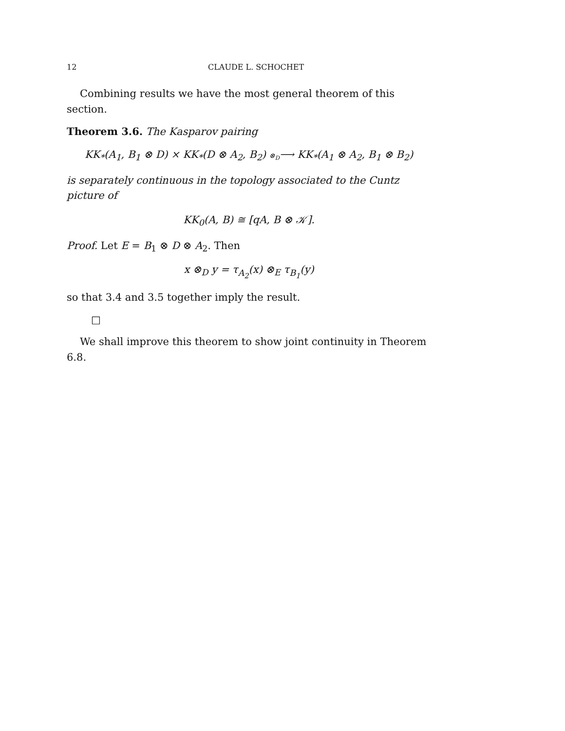12 CLAUDE L. SCHOCHET
Combining results we have the most general theorem of this section.
Theorem 3.6. The Kasparov pairing
KK<sub>*</sub>(A<sub>1</sub>, B<sub>1</sub> ⊗ D) × KK<sub>*</sub>(D ⊗ A<sub>2</sub>, B<sub>2</sub>) ⊗<sub>D</sub>⟶ KK<sub>*</sub>(A<sub>1</sub> ⊗ A<sub>2</sub>, B<sub>1</sub> ⊗ B<sub>2</sub>)
is separately continuous in the topology associated to the Cuntz picture of
KK<sub>0</sub>(A, B) ≅ [qA, B ⊗ 𝒦].
Proof. Let E = B<sub>1</sub> ⊗ D ⊗ A<sub>2</sub>. Then
x ⊗<sub>D</sub> y = τ<sub>A<sub>2</sub></sub>(x) ⊗<sub>E</sub> τ<sub>B<sub>1</sub></sub>(y)
so that 3.4 and 3.5 together imply the result.
□
We shall improve this theorem to show joint continuity in Theorem 6.8.